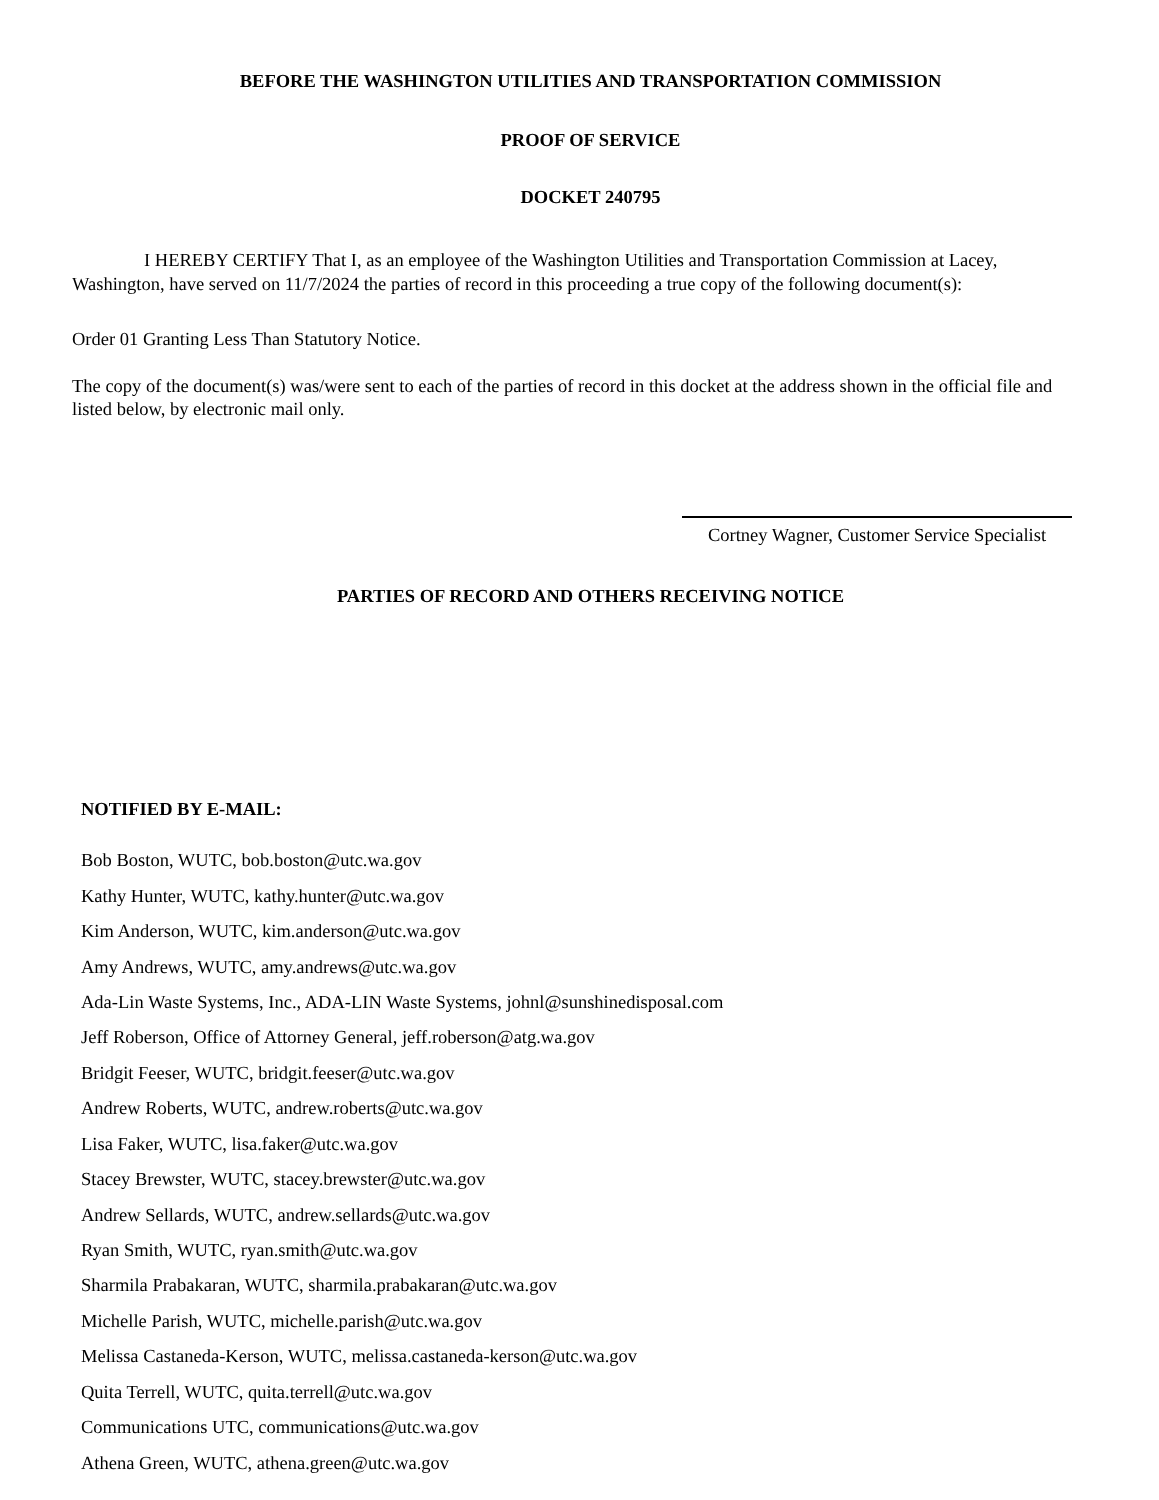BEFORE THE WASHINGTON UTILITIES AND TRANSPORTATION COMMISSION
PROOF OF SERVICE
DOCKET 240795
I HEREBY CERTIFY That I, as an employee of the Washington Utilities and Transportation Commission at Lacey, Washington, have served on 11/7/2024 the parties of record in this proceeding a true copy of the following document(s):
Order 01 Granting Less Than Statutory Notice.
The copy of the document(s) was/were sent to each of the parties of record in this docket at the address shown in the official file and listed below, by electronic mail only.
Cortney Wagner, Customer Service Specialist
PARTIES OF RECORD AND OTHERS RECEIVING NOTICE
NOTIFIED BY E-MAIL:
Bob Boston, WUTC, bob.boston@utc.wa.gov
Kathy Hunter, WUTC, kathy.hunter@utc.wa.gov
Kim Anderson, WUTC, kim.anderson@utc.wa.gov
Amy Andrews, WUTC, amy.andrews@utc.wa.gov
Ada-Lin Waste Systems, Inc., ADA-LIN Waste Systems, johnl@sunshinedisposal.com
Jeff Roberson, Office of Attorney General, jeff.roberson@atg.wa.gov
Bridgit Feeser, WUTC, bridgit.feeser@utc.wa.gov
Andrew Roberts, WUTC, andrew.roberts@utc.wa.gov
Lisa Faker, WUTC, lisa.faker@utc.wa.gov
Stacey Brewster, WUTC, stacey.brewster@utc.wa.gov
Andrew Sellards, WUTC, andrew.sellards@utc.wa.gov
Ryan Smith, WUTC, ryan.smith@utc.wa.gov
Sharmila Prabakaran, WUTC, sharmila.prabakaran@utc.wa.gov
Michelle Parish, WUTC, michelle.parish@utc.wa.gov
Melissa Castaneda-Kerson, WUTC, melissa.castaneda-kerson@utc.wa.gov
Quita Terrell, WUTC, quita.terrell@utc.wa.gov
Communications UTC, communications@utc.wa.gov
Athena Green, WUTC, athena.green@utc.wa.gov